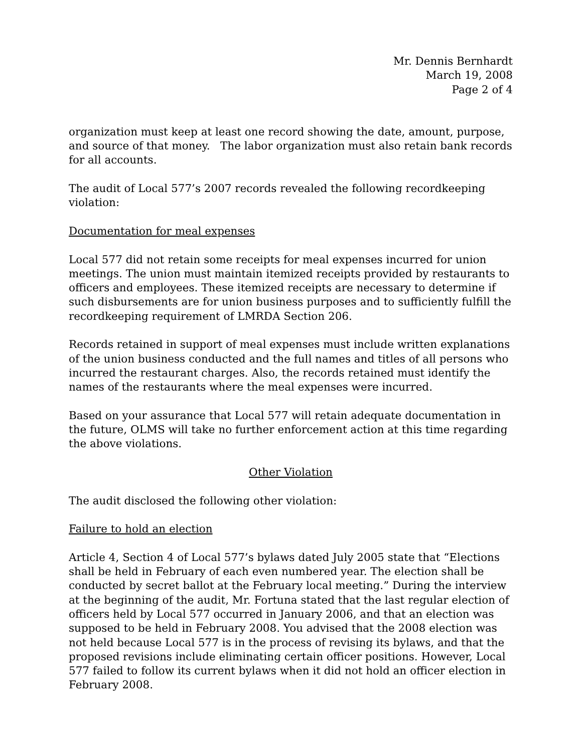Mr. Dennis Bernhardt
March 19, 2008
Page 2 of 4
organization must keep at least one record showing the date, amount, purpose, and source of that money. The labor organization must also retain bank records for all accounts.
The audit of Local 577’s 2007 records revealed the following recordkeeping violation:
Documentation for meal expenses
Local 577 did not retain some receipts for meal expenses incurred for union meetings. The union must maintain itemized receipts provided by restaurants to officers and employees. These itemized receipts are necessary to determine if such disbursements are for union business purposes and to sufficiently fulfill the recordkeeping requirement of LMRDA Section 206.
Records retained in support of meal expenses must include written explanations of the union business conducted and the full names and titles of all persons who incurred the restaurant charges. Also, the records retained must identify the names of the restaurants where the meal expenses were incurred.
Based on your assurance that Local 577 will retain adequate documentation in the future, OLMS will take no further enforcement action at this time regarding the above violations.
Other Violation
The audit disclosed the following other violation:
Failure to hold an election
Article 4, Section 4 of Local 577’s bylaws dated July 2005 state that “Elections shall be held in February of each even numbered year. The election shall be conducted by secret ballot at the February local meeting.” During the interview at the beginning of the audit, Mr. Fortuna stated that the last regular election of officers held by Local 577 occurred in January 2006, and that an election was supposed to be held in February 2008. You advised that the 2008 election was not held because Local 577 is in the process of revising its bylaws, and that the proposed revisions include eliminating certain officer positions. However, Local 577 failed to follow its current bylaws when it did not hold an officer election in February 2008.